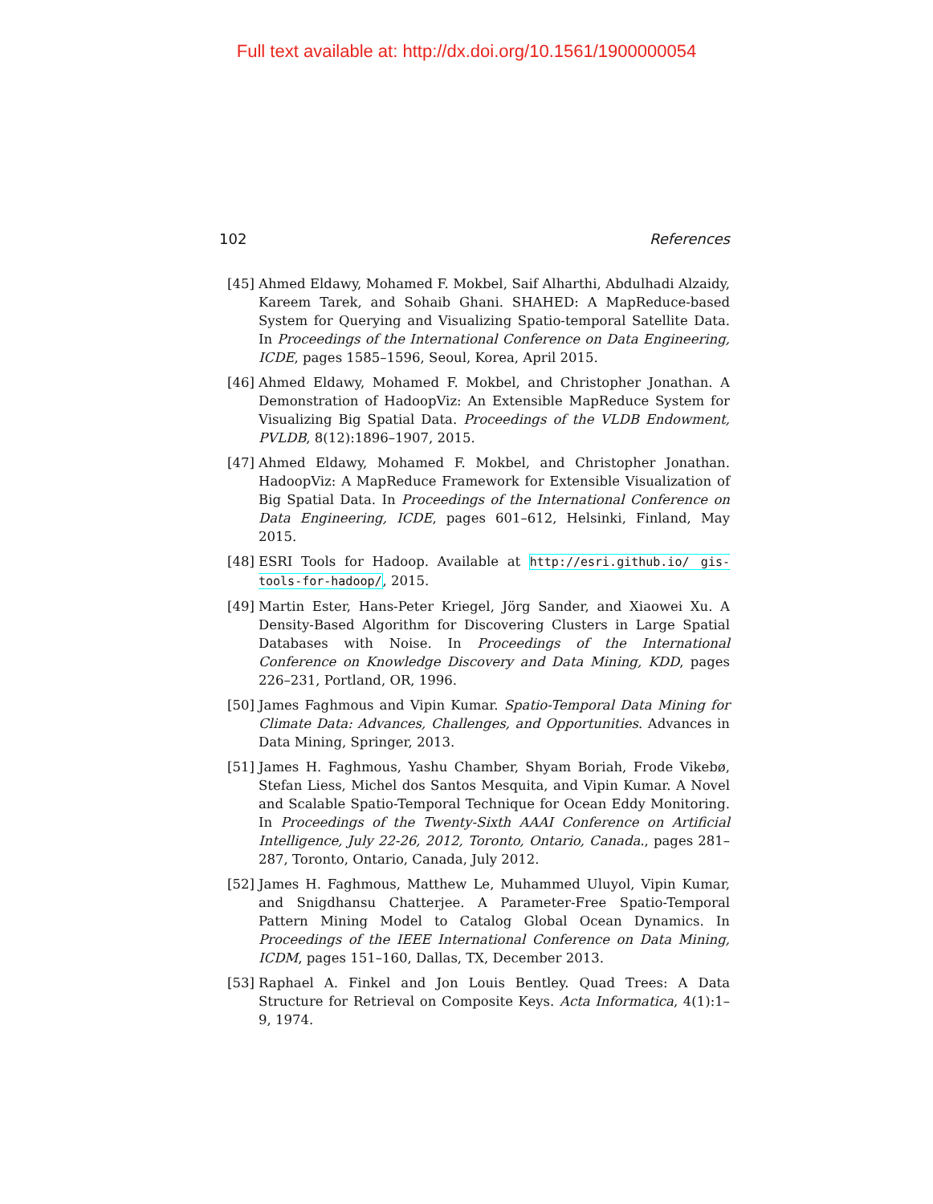Full text available at: http://dx.doi.org/10.1561/1900000054
102 References
[45] Ahmed Eldawy, Mohamed F. Mokbel, Saif Alharthi, Abdulhadi Alzaidy, Kareem Tarek, and Sohaib Ghani. SHAHED: A MapReduce-based System for Querying and Visualizing Spatio-temporal Satellite Data. In Proceedings of the International Conference on Data Engineering, ICDE, pages 1585–1596, Seoul, Korea, April 2015.
[46] Ahmed Eldawy, Mohamed F. Mokbel, and Christopher Jonathan. A Demonstration of HadoopViz: An Extensible MapReduce System for Visualizing Big Spatial Data. Proceedings of the VLDB Endowment, PVLDB, 8(12):1896–1907, 2015.
[47] Ahmed Eldawy, Mohamed F. Mokbel, and Christopher Jonathan. HadoopViz: A MapReduce Framework for Extensible Visualization of Big Spatial Data. In Proceedings of the International Conference on Data Engineering, ICDE, pages 601–612, Helsinki, Finland, May 2015.
[48] ESRI Tools for Hadoop. Available at http://esri.github.io/ gis-tools-for-hadoop/, 2015.
[49] Martin Ester, Hans-Peter Kriegel, Jörg Sander, and Xiaowei Xu. A Density-Based Algorithm for Discovering Clusters in Large Spatial Databases with Noise. In Proceedings of the International Conference on Knowledge Discovery and Data Mining, KDD, pages 226–231, Portland, OR, 1996.
[50] James Faghmous and Vipin Kumar. Spatio-Temporal Data Mining for Climate Data: Advances, Challenges, and Opportunities. Advances in Data Mining, Springer, 2013.
[51] James H. Faghmous, Yashu Chamber, Shyam Boriah, Frode Vikebø, Stefan Liess, Michel dos Santos Mesquita, and Vipin Kumar. A Novel and Scalable Spatio-Temporal Technique for Ocean Eddy Monitoring. In Proceedings of the Twenty-Sixth AAAI Conference on Artificial Intelligence, July 22-26, 2012, Toronto, Ontario, Canada., pages 281–287, Toronto, Ontario, Canada, July 2012.
[52] James H. Faghmous, Matthew Le, Muhammed Uluyol, Vipin Kumar, and Snigdhansu Chatterjee. A Parameter-Free Spatio-Temporal Pattern Mining Model to Catalog Global Ocean Dynamics. In Proceedings of the IEEE International Conference on Data Mining, ICDM, pages 151–160, Dallas, TX, December 2013.
[53] Raphael A. Finkel and Jon Louis Bentley. Quad Trees: A Data Structure for Retrieval on Composite Keys. Acta Informatica, 4(1):1–9, 1974.